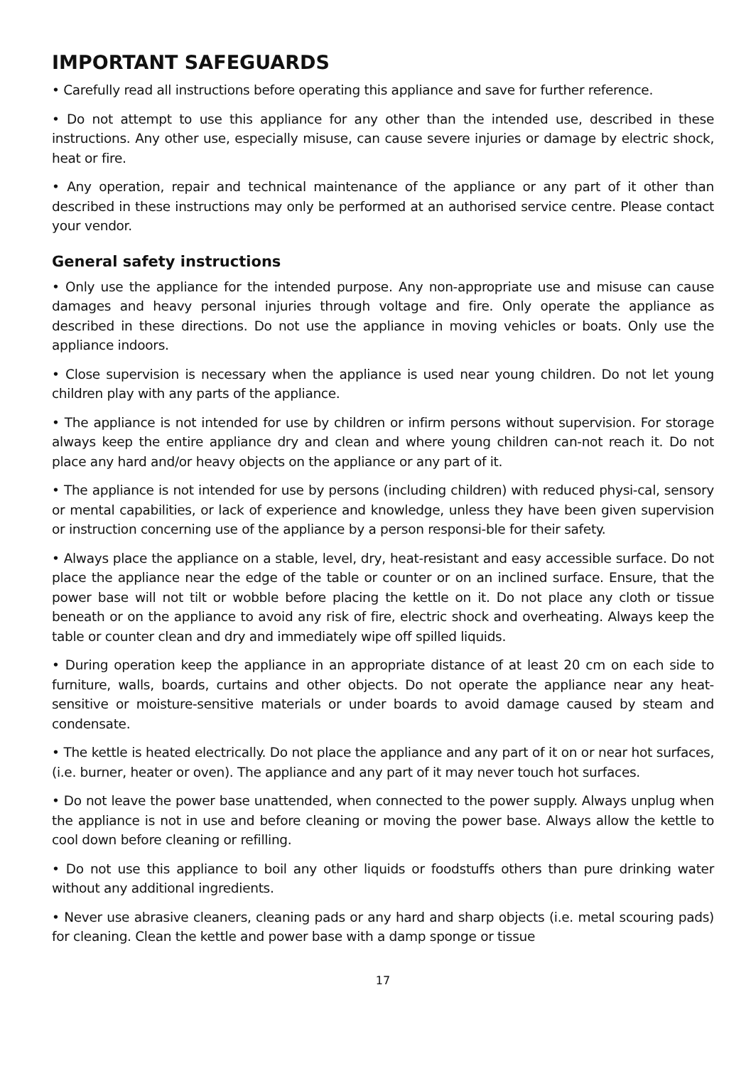IMPORTANT SAFEGUARDS
• Carefully read all instructions before operating this appliance and save for further reference.
• Do not attempt to use this appliance for any other than the intended use, described in these instructions. Any other use, especially misuse, can cause severe injuries or damage by electric shock, heat or fire.
• Any operation, repair and technical maintenance of the appliance or any part of it other than described in these instructions may only be performed at an authorised service centre. Please contact your vendor.
General safety instructions
• Only use the appliance for the intended purpose. Any non-appropriate use and misuse can cause damages and heavy personal injuries through voltage and fire. Only operate the appliance as described in these directions. Do not use the appliance in moving vehicles or boats. Only use the appliance indoors.
• Close supervision is necessary when the appliance is used near young children. Do not let young children play with any parts of the appliance.
• The appliance is not intended for use by children or infirm persons without supervision. For storage always keep the entire appliance dry and clean and where young children can-not reach it. Do not place any hard and/or heavy objects on the appliance or any part of it.
• The appliance is not intended for use by persons (including children) with reduced physi-cal, sensory or mental capabilities, or lack of experience and knowledge, unless they have been given supervision or instruction concerning use of the appliance by a person responsi-ble for their safety.
• Always place the appliance on a stable, level, dry, heat-resistant and easy accessible surface. Do not place the appliance near the edge of the table or counter or on an inclined surface. Ensure, that the power base will not tilt or wobble before placing the kettle on it. Do not place any cloth or tissue beneath or on the appliance to avoid any risk of fire, electric shock and overheating. Always keep the table or counter clean and dry and immediately wipe off spilled liquids.
• During operation keep the appliance in an appropriate distance of at least 20 cm on each side to furniture, walls, boards, curtains and other objects. Do not operate the appliance near any heat-sensitive or moisture-sensitive materials or under boards to avoid damage caused by steam and condensate.
• The kettle is heated electrically. Do not place the appliance and any part of it on or near hot surfaces, (i.e. burner, heater or oven). The appliance and any part of it may never touch hot surfaces.
• Do not leave the power base unattended, when connected to the power supply. Always unplug when the appliance is not in use and before cleaning or moving the power base. Always allow the kettle to cool down before cleaning or refilling.
• Do not use this appliance to boil any other liquids or foodstuffs others than pure drinking water without any additional ingredients.
• Never use abrasive cleaners, cleaning pads or any hard and sharp objects (i.e. metal scouring pads) for cleaning. Clean the kettle and power base with a damp sponge or tissue
17